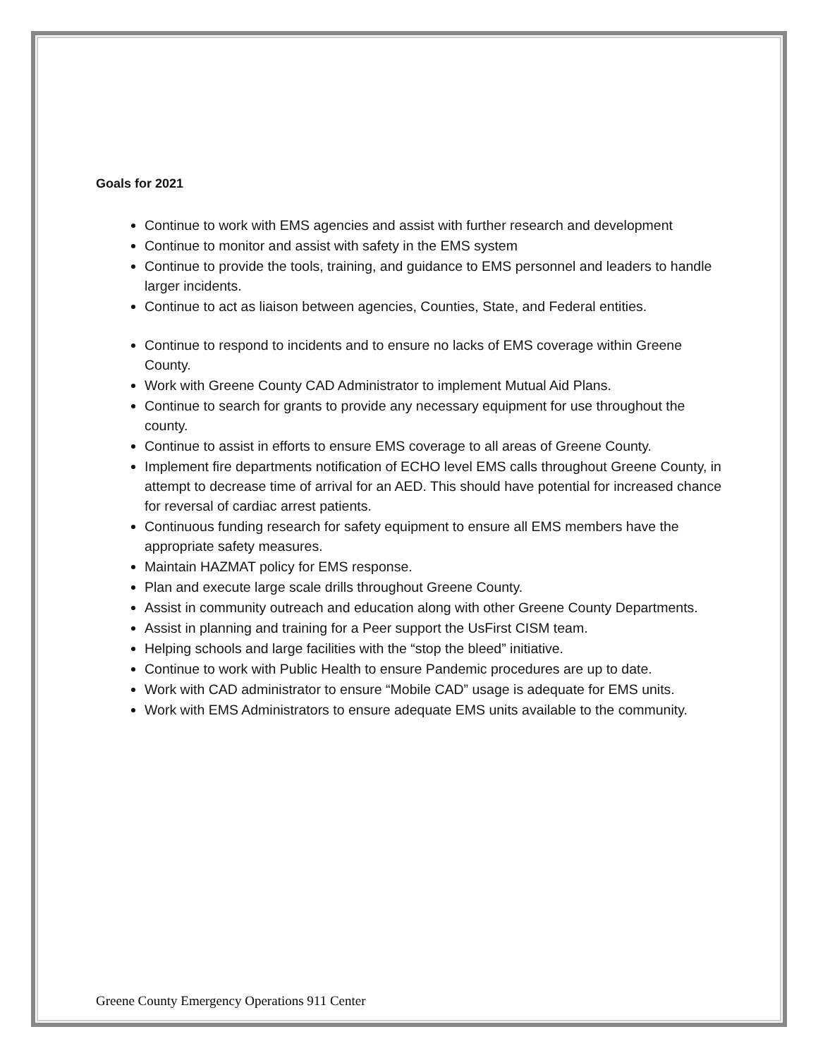Goals for 2021
Continue to work with EMS agencies and assist with further research and development
Continue to monitor and assist with safety in the EMS system
Continue to provide the tools, training, and guidance to EMS personnel and leaders to handle larger incidents.
Continue to act as liaison between agencies, Counties, State, and Federal entities.
Continue to respond to incidents and to ensure no lacks of EMS coverage within Greene County.
Work with Greene County CAD Administrator to implement Mutual Aid Plans.
Continue to search for grants to provide any necessary equipment for use throughout the county.
Continue to assist in efforts to ensure EMS coverage to all areas of Greene County.
Implement fire departments notification of ECHO level EMS calls throughout Greene County, in attempt to decrease time of arrival for an AED. This should have potential for increased chance for reversal of cardiac arrest patients.
Continuous funding research for safety equipment to ensure all EMS members have the appropriate safety measures.
Maintain HAZMAT policy for EMS response.
Plan and execute large scale drills throughout Greene County.
Assist in community outreach and education along with other Greene County Departments.
Assist in planning and training for a Peer support the UsFirst CISM team.
Helping schools and large facilities with the “stop the bleed” initiative.
Continue to work with Public Health to ensure Pandemic procedures are up to date.
Work with CAD administrator to ensure “Mobile CAD” usage is adequate for EMS units.
Work with EMS Administrators to ensure adequate EMS units available to the community.
Greene County Emergency Operations 911 Center